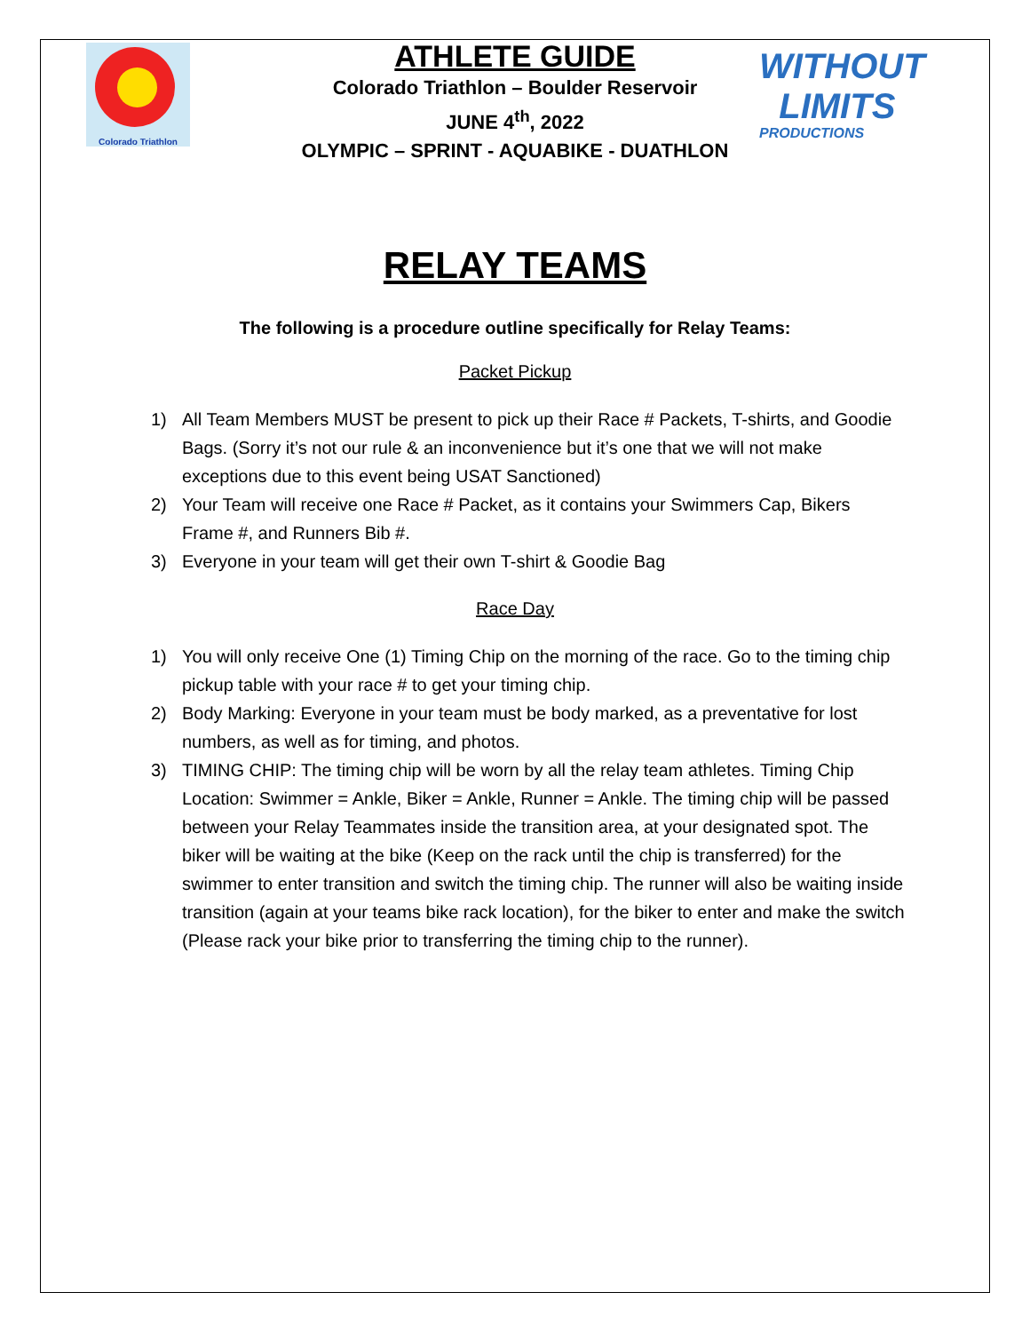Colorado Triathlon
ATHLETE GUIDE
Colorado Triathlon – Boulder Reservoir
JUNE 4<sup>th</sup>, 2022
OLYMPIC – SPRINT - AQUABIKE - DUATHLON
WITHOUT
LIMITS
PRODUCTIONS
RELAY TEAMS
The following is a procedure outline specifically for Relay Teams:
Packet Pickup
1) All Team Members MUST be present to pick up their Race # Packets, T-shirts, and Goodie Bags. (Sorry it’s not our rule & an inconvenience but it’s one that we will not make exceptions due to this event being USAT Sanctioned)
2) Your Team will receive one Race # Packet, as it contains your Swimmers Cap, Bikers Frame #, and Runners Bib #.
3) Everyone in your team will get their own T-shirt & Goodie Bag
Race Day
1) You will only receive One (1) Timing Chip on the morning of the race. Go to the timing chip pickup table with your race # to get your timing chip.
2) Body Marking: Everyone in your team must be body marked, as a preventative for lost numbers, as well as for timing, and photos.
3) TIMING CHIP: The timing chip will be worn by all the relay team athletes. Timing Chip Location: Swimmer = Ankle, Biker = Ankle, Runner = Ankle. The timing chip will be passed between your Relay Teammates inside the transition area, at your designated spot. The biker will be waiting at the bike (Keep on the rack until the chip is transferred) for the swimmer to enter transition and switch the timing chip. The runner will also be waiting inside transition (again at your teams bike rack location), for the biker to enter and make the switch (Please rack your bike prior to transferring the timing chip to the runner).